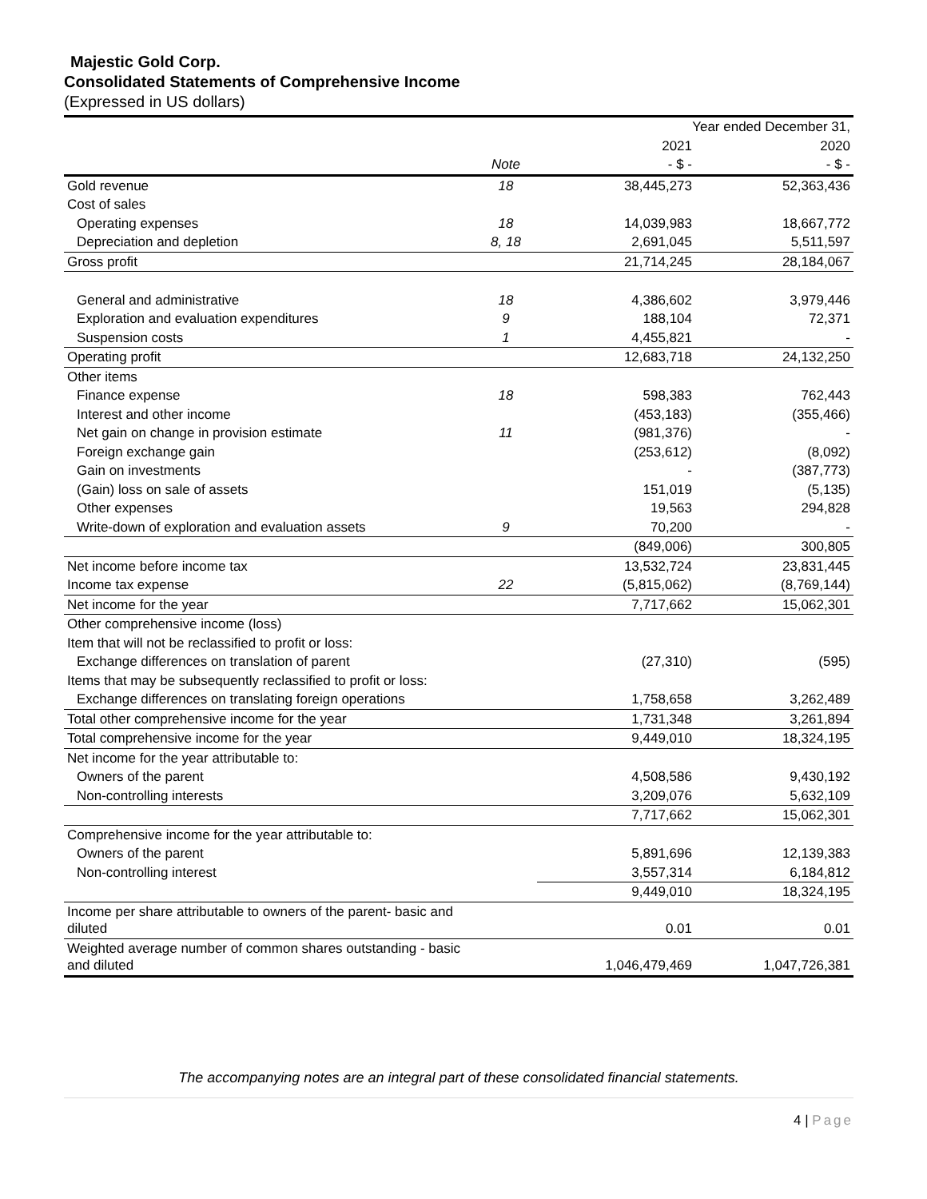Majestic Gold Corp.
Consolidated Statements of Comprehensive Income
(Expressed in US dollars)
| | | Year ended December 31, | |
| | | 2021 | 2020 |
| | Note | - $ - | - $ - |
| Gold revenue | 18 | 38,445,273 | 52,363,436 |
| Cost of sales | | | |
| Operating expenses | 18 | 14,039,983 | 18,667,772 |
| Depreciation and depletion | 8, 18 | 2,691,045 | 5,511,597 |
| Gross profit | | 21,714,245 | 28,184,067 |
| General and administrative | 18 | 4,386,602 | 3,979,446 |
| Exploration and evaluation expenditures | 9 | 188,104 | 72,371 |
| Suspension costs | 1 | 4,455,821 | - |
| Operating profit | | 12,683,718 | 24,132,250 |
| Other items | | | |
| Finance expense | 18 | 598,383 | 762,443 |
| Interest and other income | | (453,183) | (355,466) |
| Net gain on change in provision estimate | 11 | (981,376) | - |
| Foreign exchange gain | | (253,612) | (8,092) |
| Gain on investments | | - | (387,773) |
| (Gain) loss on sale of assets | | 151,019 | (5,135) |
| Other expenses | | 19,563 | 294,828 |
| Write-down of exploration and evaluation assets | 9 | 70,200 | - |
| | | (849,006) | 300,805 |
| Net income before income tax | | 13,532,724 | 23,831,445 |
| Income tax expense | 22 | (5,815,062) | (8,769,144) |
| Net income for the year | | 7,717,662 | 15,062,301 |
| Other comprehensive income (loss) | | | |
| Item that will not be reclassified to profit or loss: | | | |
| Exchange differences on translation of parent | | (27,310) | (595) |
| Items that may be subsequently reclassified to profit or loss: | | | |
| Exchange differences on translating foreign operations | | 1,758,658 | 3,262,489 |
| Total other comprehensive income for the year | | 1,731,348 | 3,261,894 |
| Total comprehensive income for the year | | 9,449,010 | 18,324,195 |
| Net income for the year attributable to: | | | |
| Owners of the parent | | 4,508,586 | 9,430,192 |
| Non-controlling interests | | 3,209,076 | 5,632,109 |
| | | 7,717,662 | 15,062,301 |
| Comprehensive income for the year attributable to: | | | |
| Owners of the parent | | 5,891,696 | 12,139,383 |
| Non-controlling interest | | 3,557,314 | 6,184,812 |
| | | 9,449,010 | 18,324,195 |
| Income per share attributable to owners of the parent- basic and diluted | | 0.01 | 0.01 |
| Weighted average number of common shares outstanding - basic and diluted | | 1,046,479,469 | 1,047,726,381 |
The accompanying notes are an integral part of these consolidated financial statements.
4 | Page